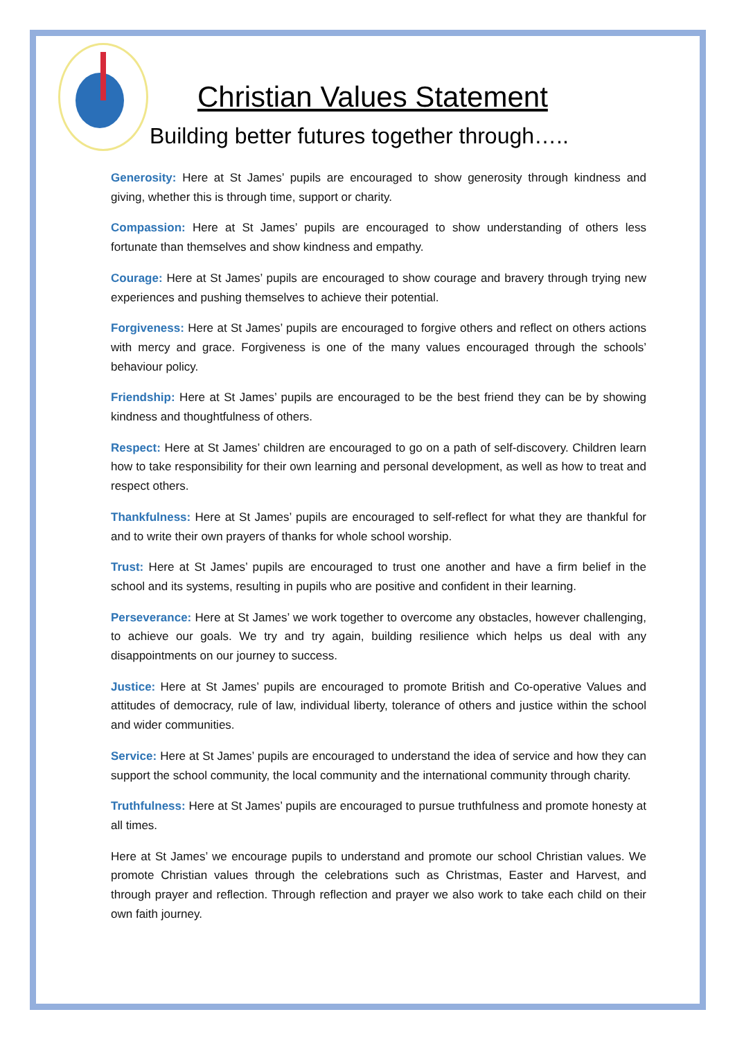Christian Values Statement
Building better futures together through…..
Generosity: Here at St James’ pupils are encouraged to show generosity through kindness and giving, whether this is through time, support or charity.
Compassion: Here at St James’ pupils are encouraged to show understanding of others less fortunate than themselves and show kindness and empathy.
Courage: Here at St James’ pupils are encouraged to show courage and bravery through trying new experiences and pushing themselves to achieve their potential.
Forgiveness: Here at St James’ pupils are encouraged to forgive others and reflect on others actions with mercy and grace. Forgiveness is one of the many values encouraged through the schools’ behaviour policy.
Friendship: Here at St James’ pupils are encouraged to be the best friend they can be by showing kindness and thoughtfulness of others.
Respect: Here at St James’ children are encouraged to go on a path of self-discovery. Children learn how to take responsibility for their own learning and personal development, as well as how to treat and respect others.
Thankfulness: Here at St James’ pupils are encouraged to self-reflect for what they are thankful for and to write their own prayers of thanks for whole school worship.
Trust: Here at St James’ pupils are encouraged to trust one another and have a firm belief in the school and its systems, resulting in pupils who are positive and confident in their learning.
Perseverance: Here at St James’ we work together to overcome any obstacles, however challenging, to achieve our goals. We try and try again, building resilience which helps us deal with any disappointments on our journey to success.
Justice: Here at St James’ pupils are encouraged to promote British and Co-operative Values and attitudes of democracy, rule of law, individual liberty, tolerance of others and justice within the school and wider communities.
Service: Here at St James’ pupils are encouraged to understand the idea of service and how they can support the school community, the local community and the international community through charity.
Truthfulness: Here at St James’ pupils are encouraged to pursue truthfulness and promote honesty at all times.
Here at St James’ we encourage pupils to understand and promote our school Christian values. We promote Christian values through the celebrations such as Christmas, Easter and Harvest, and through prayer and reflection. Through reflection and prayer we also work to take each child on their own faith journey.